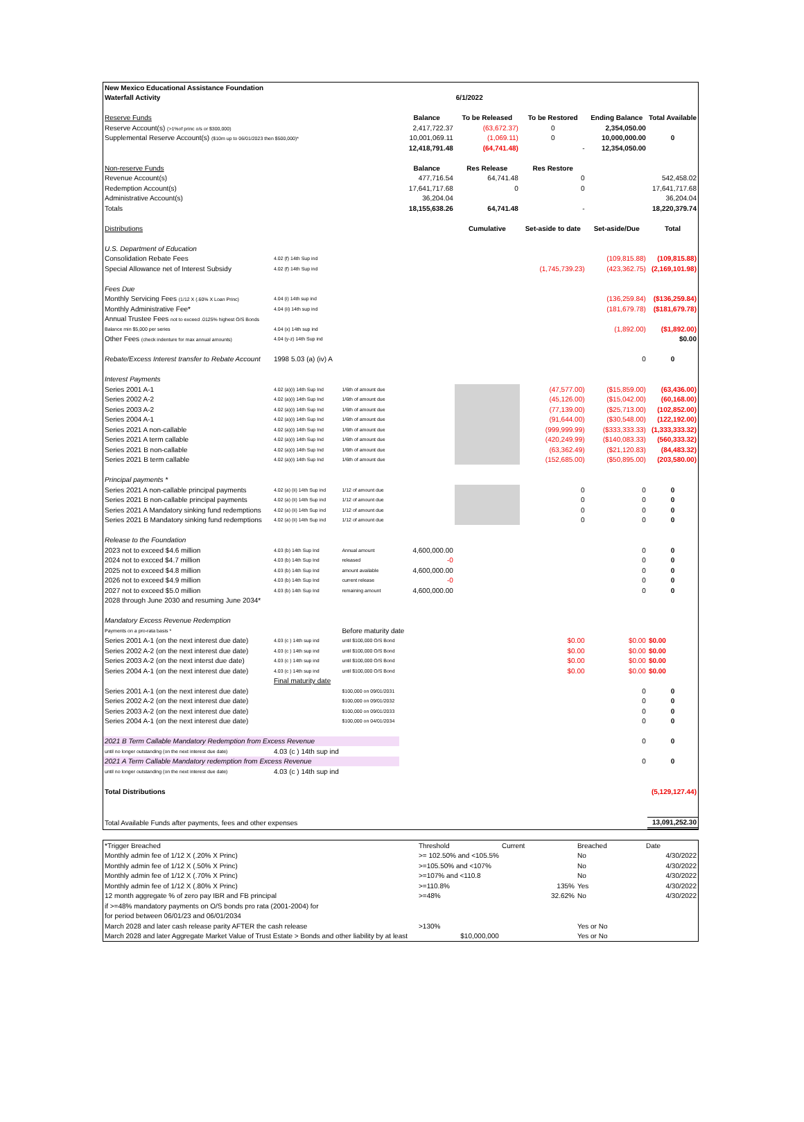| New Mexico Educational Assistance Foundation | | | | | | | |
| Waterfall Activity | | | | 6/1/2022 | | | |
| Reserve Funds | | | Balance | To be Released | To be Restored | Ending Balance | Total Available |
| Reserve Account(s) (>1%of princ o/s or $300,000) | | | 2,417,722.37 | (63,672.37) | 0 | 2,354,050.00 | |
| Supplemental Reserve Account(s) ($10m up to 06/01/2023 then $500,000)* | | | 10,001,069.11 | (1,069.11) | 0 | 10,000,000.00 | 0 |
| | | | 12,418,791.48 | (64,741.48) | - | 12,354,050.00 | |
| Non-reserve Funds | | | Balance | Res Release | Res Restore | | |
| Revenue Account(s) | | | 477,716.54 | 64,741.48 | 0 | | 542,458.02 |
| Redemption Account(s) | | | 17,641,717.68 | 0 | 0 | | 17,641,717.68 |
| Administrative Account(s) | | | 36,204.04 | | | | 36,204.04 |
| Totals | | | 18,155,638.26 | 64,741.48 | - | | 18,220,379.74 |
| Distributions | | | | Cumulative | Set-aside to date | Set-aside/Due | Total |
| U.S. Department of Education | | | | | | | |
| Consolidation Rebate Fees | 4.02 (f) 14th Sup ind | | | | | (109,815.88) | (109,815.88) |
| Special Allowance net of Interest Subsidy | 4.02 (f) 14th Sup ind | | | | (1,745,739.23) | (423,362.75) | (2,169,101.98) |
| Fees Due | | | | | | | |
| Monthly Servicing Fees (1/12 X (.60% X Loan Princ) | 4.04 (i) 14th sup ind | | | | | (136,259.84) | ($136,259.84) |
| Monthly Administrative Fee* | 4.04 (ii) 14th sup ind | | | | | (181,679.78) | ($181,679.78) |
| Annual Trustee Fees not to exceed .0125% highest O/S Bonds | | | | | | | |
| Balance min $5,000 per series | 4.04 (x) 14th sup ind | | | | | (1,892.00) | ($1,892.00) |
| Other Fees (check indenture for max annual amounts) | 4.04 (y-z) 14th Sup ind | | | | | | $0.00 |
| Rebate/Excess Interest transfer to Rebate Account | 1998 5.03 (a) (iv) A | | | | | 0 | 0 |
| Interest Payments | | | | | | | |
| Series 2001 A-1 | 4.02 (a)(i) 14th Sup Ind | 1/6th of amount due | | | (47,577.00) | ($15,859.00) | (63,436.00) |
| Series 2002 A-2 | 4.02 (a)(i) 14th Sup Ind | 1/6th of amount due | | | (45,126.00) | ($15,042.00) | (60,168.00) |
| Series 2003 A-2 | 4.02 (a)(i) 14th Sup Ind | 1/6th of amount due | | | (77,139.00) | ($25,713.00) | (102,852.00) |
| Series 2004 A-1 | 4.02 (a)(i) 14th Sup Ind | 1/6th of amount due | | | (91,644.00) | ($30,548.00) | (122,192.00) |
| Series 2021 A non-callable | 4.02 (a)(i) 14th Sup Ind | 1/6th of amount due | | | (999,999.99) | ($333,333.33) | (1,333,333.32) |
| Series 2021 A term callable | 4.02 (a)(i) 14th Sup Ind | 1/6th of amount due | | | (420,249.99) | ($140,083.33) | (560,333.32) |
| Series 2021 B non-callable | 4.02 (a)(i) 14th Sup Ind | 1/6th of amount due | | | (63,362.49) | ($21,120.83) | (84,483.32) |
| Series 2021 B term callable | 4.02 (a)(i) 14th Sup Ind | 1/6th of amount due | | | (152,685.00) | ($50,895.00) | (203,580.00) |
| Principal payments * | | | | | | | |
| Series 2021 A non-callable principal payments | 4.02 (a) (ii) 14th Sup ind | 1/12 of amount due | | | 0 | 0 | 0 |
| Series 2021 B non-callable principal payments | 4.02 (a) (ii) 14th Sup ind | 1/12 of amount due | | | 0 | 0 | 0 |
| Series 2021 A Mandatory sinking fund redemptions | 4.02 (a) (ii) 14th Sup ind | 1/12 of amount due | | | 0 | 0 | 0 |
| Series 2021 B Mandatory sinking fund redemptions | 4.02 (a) (ii) 14th Sup ind | 1/12 of amount due | | | 0 | 0 | 0 |
| Release to the Foundation | | | | | | | |
| 2023 not to exceed $4.6 million | 4.03 (b) 14th Sup Ind | Annual amount | 4,600,000.00 | | | 0 | 0 |
| 2024 not to excced $4.7 million | 4.03 (b) 14th Sup Ind | released | -0 | | | 0 | 0 |
| 2025 not to exceed $4.8 million | 4.03 (b) 14th Sup Ind | amount available | 4,600,000.00 | | | 0 | 0 |
| 2026 not to exceed $4.9 million | 4.03 (b) 14th Sup Ind | current release | -0 | | | 0 | 0 |
| 2027 not to exceed $5.0 million | 4.03 (b) 14th Sup Ind | remaining amount | 4,600,000.00 | | | 0 | 0 |
| 2028 through June 2030 and resuming June 2034* | | | | | | | |
| Mandatory Excess Revenue Redemption | | | | | | | |
| Payments on a pro-rata basis * | | Before maturity date | | | | | |
| Series 2001 A-1 (on the next interest due date) | 4.03 (c ) 14th sup ind | until $100,000 O/S Bond | | | $0.00 | $0.00 | $0.00 |
| Series 2002 A-2 (on the next interest due date) | 4.03 (c ) 14th sup ind | until $100,000 O/S Bond | | | $0.00 | $0.00 | $0.00 |
| Series 2003 A-2 (on the next interst due date) | 4.03 (c ) 14th sup ind | until $100,000 O/S Bond | | | $0.00 | $0.00 | $0.00 |
| Series 2004 A-1 (on the next interest due date) | 4.03 (c ) 14th sup ind | until $100,000 O/S Bond | | | $0.00 | $0.00 | $0.00 |
| | Final maturity date | | | | | | |
| Series 2001 A-1 (on the next interest due date) | | $100,000 on 09/01/2031 | | | | 0 | 0 |
| Series 2002 A-2 (on the next interest due date) | | $100,000 on 09/01/2032 | | | | 0 | 0 |
| Series 2003 A-2 (on the next interest due date) | | $100,000 on 09/01/2033 | | | | 0 | 0 |
| Series 2004 A-1 (on the next interest due date) | | $100,000 on 04/01/2034 | | | | 0 | 0 |
| 2021 B Term Callable Mandatory Redemption from Excess Revenue | | | | | | 0 | 0 |
| until no longer outstanding (on the next interest due date) | 4.03 (c ) 14th sup ind | | | | | | |
| 2021 A Term Callable Mandatory redemption from Excess Revenue | | | | | | 0 | 0 |
| until no longer outstanding (on the next interest due date) | 4.03 (c ) 14th sup ind | | | | | | |
| Total Distributions | | | | | | | (5,129,127.44) |
| Total Available Funds after payments, fees and other expenses | | | | | | | 13,091,252.30 |
| *Trigger Breached | | Threshold | Current | Breached | Date |
| Monthly admin fee of 1/12 X (.20% X Princ) | | >= 102.50% and <105.5% | | No | 4/30/2022 |
| Monthly admin fee of 1/12 X (.50% X Princ) | | >=105.50% and <107% | | No | 4/30/2022 |
| Monthly admin fee of 1/12 X (.70% X Princ) | | >=107% and <110.8 | | No | 4/30/2022 |
| Monthly admin fee of 1/12 X (.80% X Princ) | | >=110.8% | 135% | Yes | 4/30/2022 |
| 12 month aggregate % of zero pay IBR and FB principal | | >=48% | 32.62% | No | 4/30/2022 |
| if >=48% mandatory payments on O/S bonds pro rata (2001-2004) for | | | | | |
| for period between 06/01/23 and 06/01/2034 | | | | | |
| March 2028 and later cash release parity AFTER the cash release | | >130% | | Yes or No | |
| March 2028 and later Aggregate Market Value of Trust Estate > Bonds and other liability by at least | | $10,000,000 | | Yes or No | |